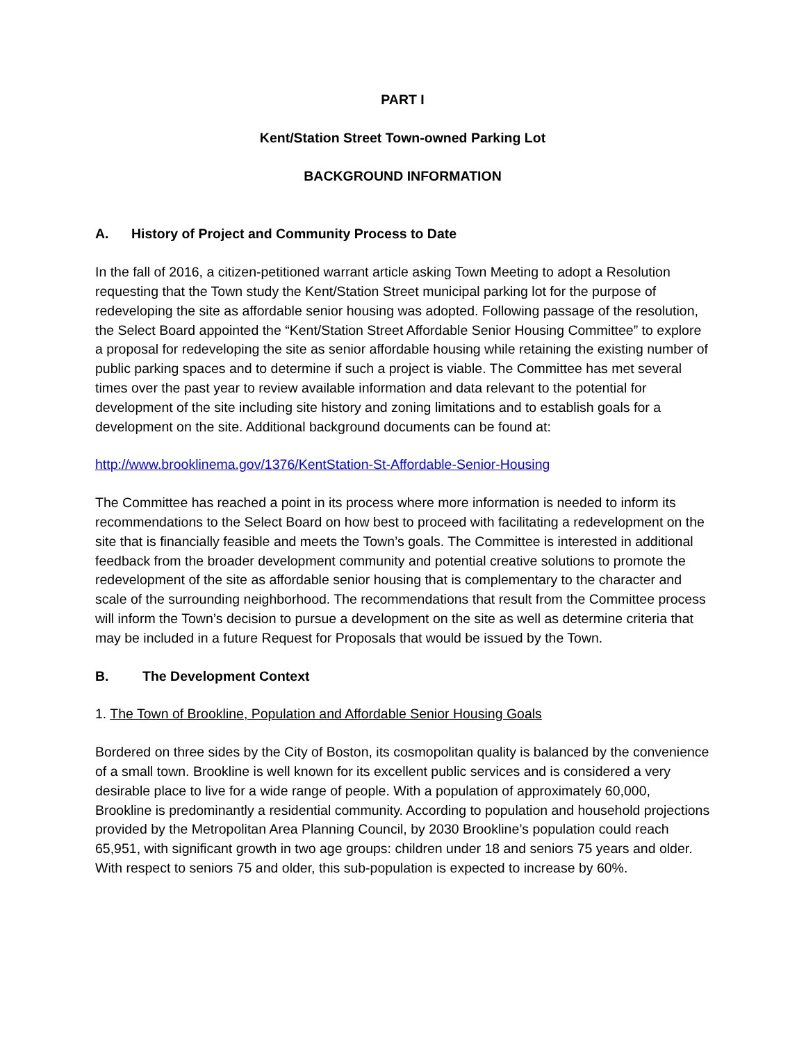PART I
Kent/Station Street Town-owned Parking Lot
BACKGROUND INFORMATION
A. History of Project and Community Process to Date
In the fall of 2016, a citizen-petitioned warrant article asking Town Meeting to adopt a Resolution requesting that the Town study the Kent/Station Street municipal parking lot for the purpose of redeveloping the site as affordable senior housing was adopted. Following passage of the resolution, the Select Board appointed the “Kent/Station Street Affordable Senior Housing Committee” to explore a proposal for redeveloping the site as senior affordable housing while retaining the existing number of public parking spaces and to determine if such a project is viable. The Committee has met several times over the past year to review available information and data relevant to the potential for development of the site including site history and zoning limitations and to establish goals for a development on the site. Additional background documents can be found at:
http://www.brooklinema.gov/1376/KentStation-St-Affordable-Senior-Housing
The Committee has reached a point in its process where more information is needed to inform its recommendations to the Select Board on how best to proceed with facilitating a redevelopment on the site that is financially feasible and meets the Town’s goals. The Committee is interested in additional feedback from the broader development community and potential creative solutions to promote the redevelopment of the site as affordable senior housing that is complementary to the character and scale of the surrounding neighborhood. The recommendations that result from the Committee process will inform the Town’s decision to pursue a development on the site as well as determine criteria that may be included in a future Request for Proposals that would be issued by the Town.
B. The Development Context
1. The Town of Brookline, Population and Affordable Senior Housing Goals
Bordered on three sides by the City of Boston, its cosmopolitan quality is balanced by the convenience of a small town. Brookline is well known for its excellent public services and is considered a very desirable place to live for a wide range of people. With a population of approximately 60,000, Brookline is predominantly a residential community. According to population and household projections provided by the Metropolitan Area Planning Council, by 2030 Brookline’s population could reach 65,951, with significant growth in two age groups: children under 18 and seniors 75 years and older. With respect to seniors 75 and older, this sub-population is expected to increase by 60%.